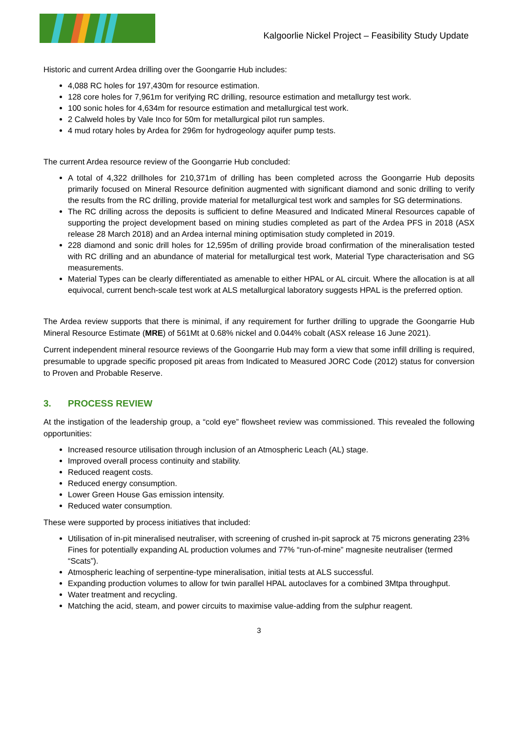Kalgoorlie Nickel Project – Feasibility Study Update
Historic and current Ardea drilling over the Goongarrie Hub includes:
4,088 RC holes for 197,430m for resource estimation.
128 core holes for 7,961m for verifying RC drilling, resource estimation and metallurgy test work.
100 sonic holes for 4,634m for resource estimation and metallurgical test work.
2 Calweld holes by Vale Inco for 50m for metallurgical pilot run samples.
4 mud rotary holes by Ardea for 296m for hydrogeology aquifer pump tests.
The current Ardea resource review of the Goongarrie Hub concluded:
A total of 4,322 drillholes for 210,371m of drilling has been completed across the Goongarrie Hub deposits primarily focused on Mineral Resource definition augmented with significant diamond and sonic drilling to verify the results from the RC drilling, provide material for metallurgical test work and samples for SG determinations.
The RC drilling across the deposits is sufficient to define Measured and Indicated Mineral Resources capable of supporting the project development based on mining studies completed as part of the Ardea PFS in 2018 (ASX release 28 March 2018) and an Ardea internal mining optimisation study completed in 2019.
228 diamond and sonic drill holes for 12,595m of drilling provide broad confirmation of the mineralisation tested with RC drilling and an abundance of material for metallurgical test work, Material Type characterisation and SG measurements.
Material Types can be clearly differentiated as amenable to either HPAL or AL circuit. Where the allocation is at all equivocal, current bench-scale test work at ALS metallurgical laboratory suggests HPAL is the preferred option.
The Ardea review supports that there is minimal, if any requirement for further drilling to upgrade the Goongarrie Hub Mineral Resource Estimate (MRE) of 561Mt at 0.68% nickel and 0.044% cobalt (ASX release 16 June 2021).
Current independent mineral resource reviews of the Goongarrie Hub may form a view that some infill drilling is required, presumable to upgrade specific proposed pit areas from Indicated to Measured JORC Code (2012) status for conversion to Proven and Probable Reserve.
3. PROCESS REVIEW
At the instigation of the leadership group, a “cold eye” flowsheet review was commissioned. This revealed the following opportunities:
Increased resource utilisation through inclusion of an Atmospheric Leach (AL) stage.
Improved overall process continuity and stability.
Reduced reagent costs.
Reduced energy consumption.
Lower Green House Gas emission intensity.
Reduced water consumption.
These were supported by process initiatives that included:
Utilisation of in-pit mineralised neutraliser, with screening of crushed in-pit saprock at 75 microns generating 23% Fines for potentially expanding AL production volumes and 77% “run-of-mine” magnesite neutraliser (termed “Scats”).
Atmospheric leaching of serpentine-type mineralisation, initial tests at ALS successful.
Expanding production volumes to allow for twin parallel HPAL autoclaves for a combined 3Mtpa throughput.
Water treatment and recycling.
Matching the acid, steam, and power circuits to maximise value-adding from the sulphur reagent.
3